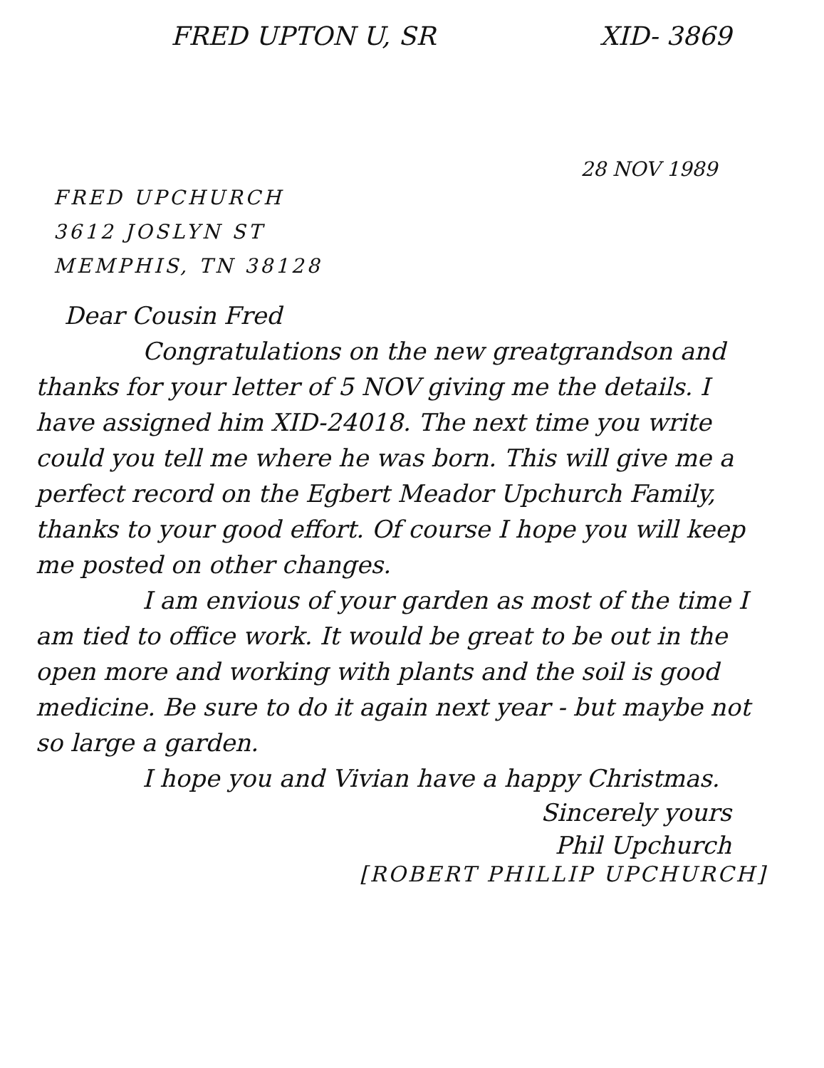FRED UPTON U, SR XID- 3869
28 NOV 1989
FRED UPCHURCH
3612 JOSLYN ST
MEMPHIS, TN 38128
Dear Cousin Fred
Congratulations on the new greatgrandson and thanks for your letter of 5 NOV giving me the details. I have assigned him XID-24018. The next time you write could you tell me where he was born. This will give me a perfect record on the Egbert Meador Upchurch Family, thanks to your good effort. Of course I hope you will keep me posted on other changes.
I am envious of your garden as most of the time I am tied to office work. It would be great to be out in the open more and working with plants and the soil is good medicine. Be sure to do it again next year - but maybe not so large a garden.
I hope you and Vivian have a happy Christmas.
Sincerely yours
Phil Upchurch
[ROBERT PHILLIP UPCHURCH]